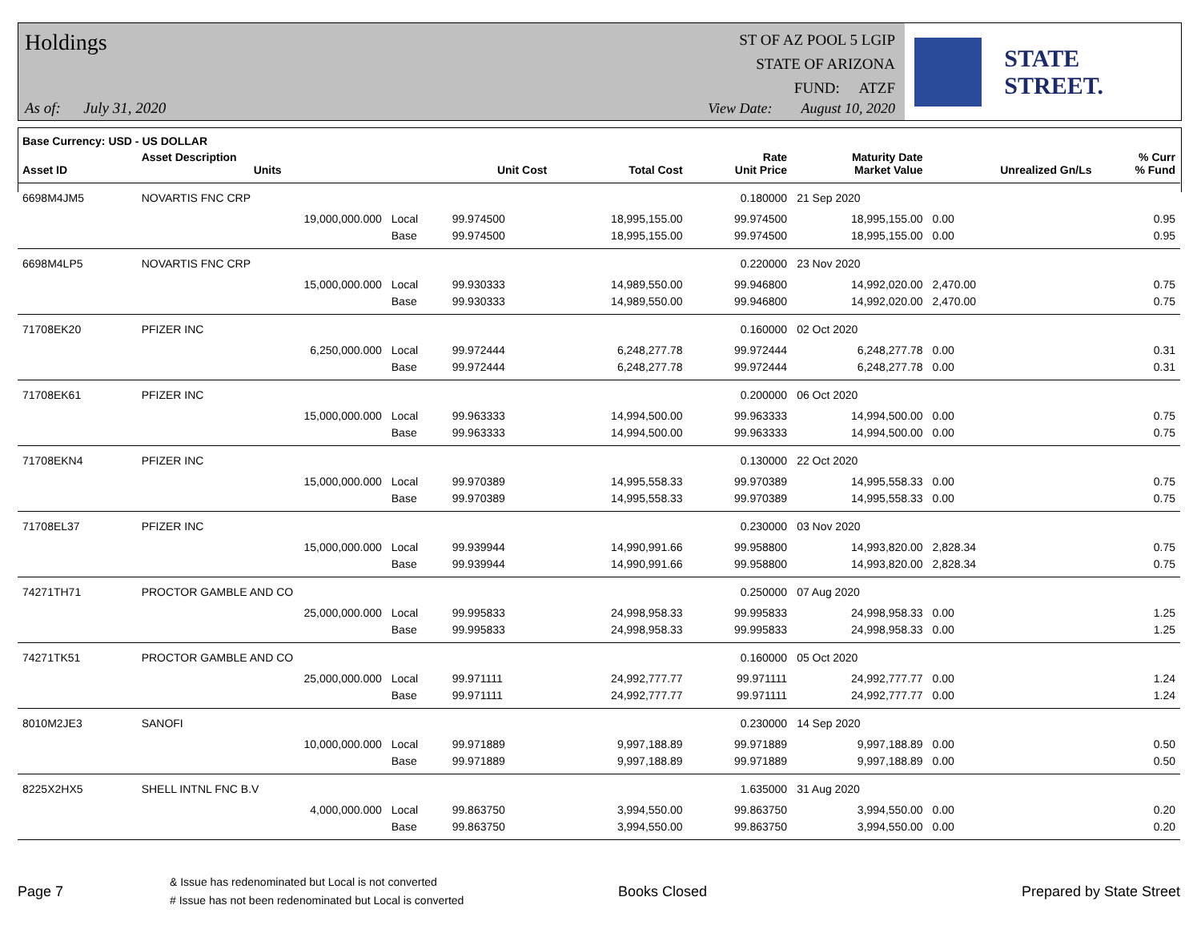Holdings
As of: July 31, 2020
ST OF AZ POOL 5 LGIP
STATE OF ARIZONA
FUND: ATZF
View Date: August 10, 2020
STATE STREET.
| Base Currency: USD - US DOLLAR | | | | | | | | |
| --- | --- | --- | --- | --- | --- | --- | --- | --- |
| Asset ID | Asset Description Units | | Unit Cost | Total Cost | Rate Unit Price | Maturity Date Market Value | Unrealized Gn/Ls | % Curr % Fund |
| 6698M4JM5 | NOVARTIS FNC CRP | | | | 0.180000 | 21 Sep 2020 | | |
| | 19,000,000.000 | Local | 99.974500 | 18,995,155.00 | 99.974500 | 18,995,155.00 | 0.00 | 0.95 |
| | | Base | 99.974500 | 18,995,155.00 | 99.974500 | 18,995,155.00 | 0.00 | 0.95 |
| 6698M4LP5 | NOVARTIS FNC CRP | | | | 0.220000 | 23 Nov 2020 | | |
| | 15,000,000.000 | Local | 99.930333 | 14,989,550.00 | 99.946800 | 14,992,020.00 | 2,470.00 | 0.75 |
| | | Base | 99.930333 | 14,989,550.00 | 99.946800 | 14,992,020.00 | 2,470.00 | 0.75 |
| 71708EK20 | PFIZER INC | | | | 0.160000 | 02 Oct 2020 | | |
| | 6,250,000.000 | Local | 99.972444 | 6,248,277.78 | 99.972444 | 6,248,277.78 | 0.00 | 0.31 |
| | | Base | 99.972444 | 6,248,277.78 | 99.972444 | 6,248,277.78 | 0.00 | 0.31 |
| 71708EK61 | PFIZER INC | | | | 0.200000 | 06 Oct 2020 | | |
| | 15,000,000.000 | Local | 99.963333 | 14,994,500.00 | 99.963333 | 14,994,500.00 | 0.00 | 0.75 |
| | | Base | 99.963333 | 14,994,500.00 | 99.963333 | 14,994,500.00 | 0.00 | 0.75 |
| 71708EKN4 | PFIZER INC | | | | 0.130000 | 22 Oct 2020 | | |
| | 15,000,000.000 | Local | 99.970389 | 14,995,558.33 | 99.970389 | 14,995,558.33 | 0.00 | 0.75 |
| | | Base | 99.970389 | 14,995,558.33 | 99.970389 | 14,995,558.33 | 0.00 | 0.75 |
| 71708EL37 | PFIZER INC | | | | 0.230000 | 03 Nov 2020 | | |
| | 15,000,000.000 | Local | 99.939944 | 14,990,991.66 | 99.958800 | 14,993,820.00 | 2,828.34 | 0.75 |
| | | Base | 99.939944 | 14,990,991.66 | 99.958800 | 14,993,820.00 | 2,828.34 | 0.75 |
| 74271TH71 | PROCTOR GAMBLE AND CO | | | | 0.250000 | 07 Aug 2020 | | |
| | 25,000,000.000 | Local | 99.995833 | 24,998,958.33 | 99.995833 | 24,998,958.33 | 0.00 | 1.25 |
| | | Base | 99.995833 | 24,998,958.33 | 99.995833 | 24,998,958.33 | 0.00 | 1.25 |
| 74271TK51 | PROCTOR GAMBLE AND CO | | | | 0.160000 | 05 Oct 2020 | | |
| | 25,000,000.000 | Local | 99.971111 | 24,992,777.77 | 99.971111 | 24,992,777.77 | 0.00 | 1.24 |
| | | Base | 99.971111 | 24,992,777.77 | 99.971111 | 24,992,777.77 | 0.00 | 1.24 |
| 8010M2JE3 | SANOFI | | | | 0.230000 | 14 Sep 2020 | | |
| | 10,000,000.000 | Local | 99.971889 | 9,997,188.89 | 99.971889 | 9,997,188.89 | 0.00 | 0.50 |
| | | Base | 99.971889 | 9,997,188.89 | 99.971889 | 9,997,188.89 | 0.00 | 0.50 |
| 8225X2HX5 | SHELL INTNL FNC B.V | | | | 1.635000 | 31 Aug 2020 | | |
| | 4,000,000.000 | Local | 99.863750 | 3,994,550.00 | 99.863750 | 3,994,550.00 | 0.00 | 0.20 |
| | | Base | 99.863750 | 3,994,550.00 | 99.863750 | 3,994,550.00 | 0.00 | 0.20 |
Page 7
& Issue has redenominated but Local is not converted
# Issue has not been redenominated but Local is converted
Books Closed Prepared by State Street